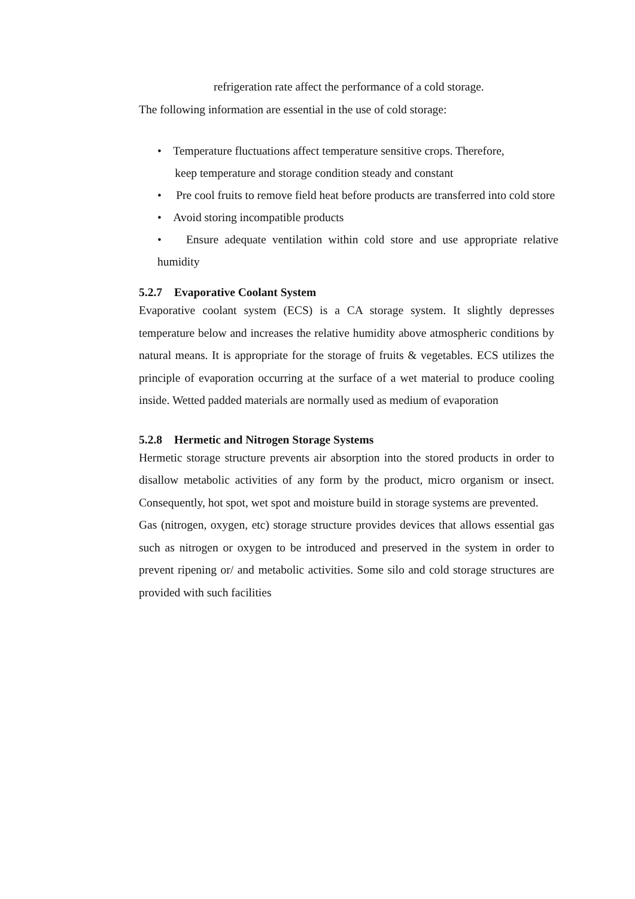refrigeration rate affect the performance of a cold storage.
The following information are essential in the use of cold storage:
• Temperature fluctuations affect temperature sensitive crops. Therefore,
keep temperature and storage condition steady and constant
• Pre cool fruits to remove field heat before products are transferred into cold store
• Avoid storing incompatible products
• Ensure adequate ventilation within cold store and use appropriate relative humidity
5.2.7 Evaporative Coolant System
Evaporative coolant system (ECS) is a CA storage system. It slightly depresses temperature below and increases the relative humidity above atmospheric conditions by natural means. It is appropriate for the storage of fruits & vegetables. ECS utilizes the principle of evaporation occurring at the surface of a wet material to produce cooling inside. Wetted padded materials are normally used as medium of evaporation
5.2.8 Hermetic and Nitrogen Storage Systems
Hermetic storage structure prevents air absorption into the stored products in order to disallow metabolic activities of any form by the product, micro organism or insect. Consequently, hot spot, wet spot and moisture build in storage systems are prevented.
Gas (nitrogen, oxygen, etc) storage structure provides devices that allows essential gas such as nitrogen or oxygen to be introduced and preserved in the system in order to prevent ripening or/ and metabolic activities. Some silo and cold storage structures are provided with such facilities